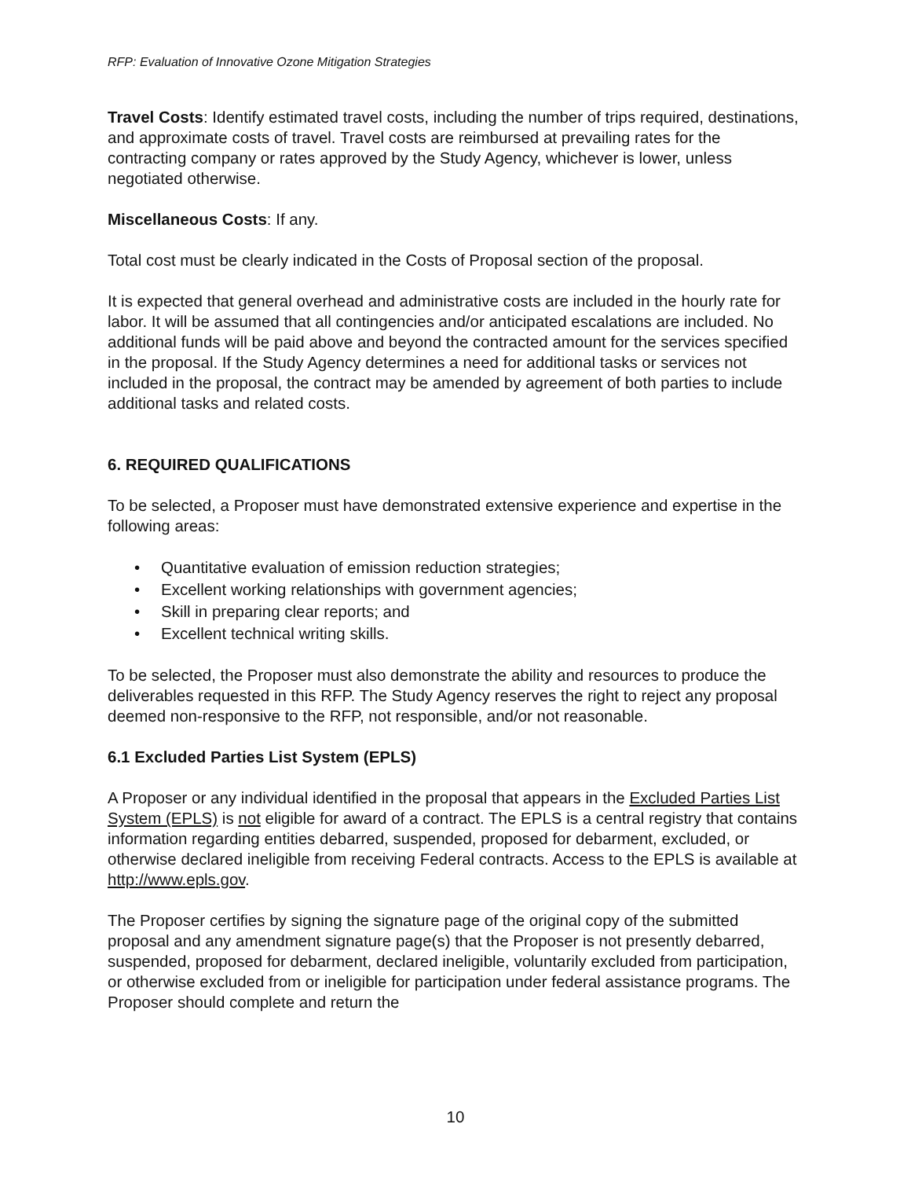RFP: Evaluation of Innovative Ozone Mitigation Strategies
Travel Costs: Identify estimated travel costs, including the number of trips required, destinations, and approximate costs of travel. Travel costs are reimbursed at prevailing rates for the contracting company or rates approved by the Study Agency, whichever is lower, unless negotiated otherwise.
Miscellaneous Costs: If any.
Total cost must be clearly indicated in the Costs of Proposal section of the proposal.
It is expected that general overhead and administrative costs are included in the hourly rate for labor. It will be assumed that all contingencies and/or anticipated escalations are included. No additional funds will be paid above and beyond the contracted amount for the services specified in the proposal. If the Study Agency determines a need for additional tasks or services not included in the proposal, the contract may be amended by agreement of both parties to include additional tasks and related costs.
6. REQUIRED QUALIFICATIONS
To be selected, a Proposer must have demonstrated extensive experience and expertise in the following areas:
• Quantitative evaluation of emission reduction strategies;
• Excellent working relationships with government agencies;
• Skill in preparing clear reports; and
• Excellent technical writing skills.
To be selected, the Proposer must also demonstrate the ability and resources to produce the deliverables requested in this RFP. The Study Agency reserves the right to reject any proposal deemed non-responsive to the RFP, not responsible, and/or not reasonable.
6.1 Excluded Parties List System (EPLS)
A Proposer or any individual identified in the proposal that appears in the Excluded Parties List System (EPLS) is not eligible for award of a contract. The EPLS is a central registry that contains information regarding entities debarred, suspended, proposed for debarment, excluded, or otherwise declared ineligible from receiving Federal contracts. Access to the EPLS is available at http://www.epls.gov.
The Proposer certifies by signing the signature page of the original copy of the submitted proposal and any amendment signature page(s) that the Proposer is not presently debarred, suspended, proposed for debarment, declared ineligible, voluntarily excluded from participation, or otherwise excluded from or ineligible for participation under federal assistance programs. The Proposer should complete and return the
10